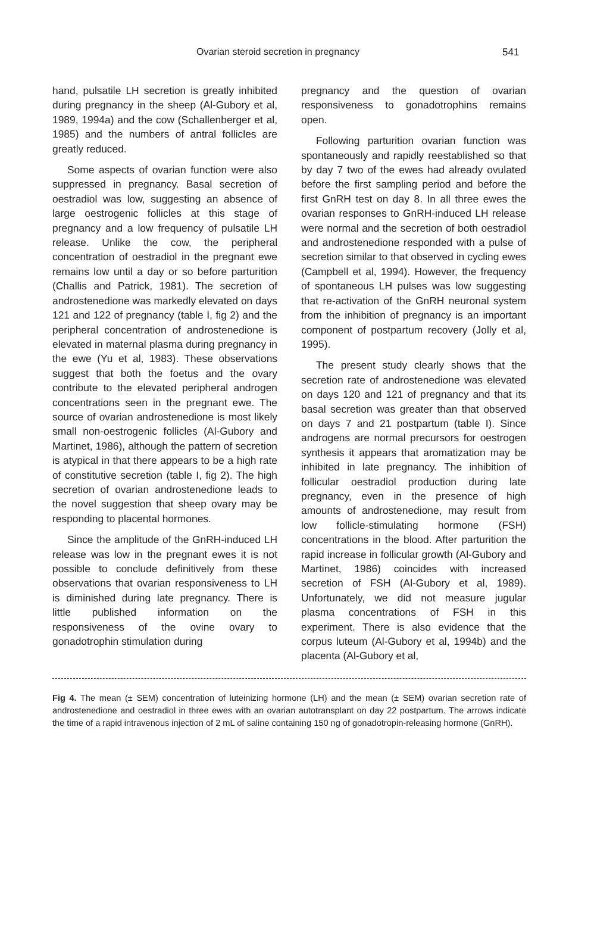Ovarian steroid secretion in pregnancy 541
hand, pulsatile LH secretion is greatly inhibited during pregnancy in the sheep (Al-Gubory et al, 1989, 1994a) and the cow (Schallenberger et al, 1985) and the numbers of antral follicles are greatly reduced.
Some aspects of ovarian function were also suppressed in pregnancy. Basal secretion of oestradiol was low, suggesting an absence of large oestrogenic follicles at this stage of pregnancy and a low frequency of pulsatile LH release. Unlike the cow, the peripheral concentration of oestradiol in the pregnant ewe remains low until a day or so before parturition (Challis and Patrick, 1981). The secretion of androstenedione was markedly elevated on days 121 and 122 of pregnancy (table I, fig 2) and the peripheral concentration of androstenedione is elevated in maternal plasma during pregnancy in the ewe (Yu et al, 1983). These observations suggest that both the foetus and the ovary contribute to the elevated peripheral androgen concentrations seen in the pregnant ewe. The source of ovarian androstenedione is most likely small non-oestrogenic follicles (Al-Gubory and Martinet, 1986), although the pattern of secretion is atypical in that there appears to be a high rate of constitutive secretion (table I, fig 2). The high secretion of ovarian androstenedione leads to the novel suggestion that sheep ovary may be responding to placental hormones.
Since the amplitude of the GnRH-induced LH release was low in the pregnant ewes it is not possible to conclude definitively from these observations that ovarian responsiveness to LH is diminished during late pregnancy. There is little published information on the responsiveness of the ovine ovary to gonadotrophin stimulation during
pregnancy and the question of ovarian responsiveness to gonadotrophins remains open.
Following parturition ovarian function was spontaneously and rapidly reestablished so that by day 7 two of the ewes had already ovulated before the first sampling period and before the first GnRH test on day 8. In all three ewes the ovarian responses to GnRH-induced LH release were normal and the secretion of both oestradiol and androstenedione responded with a pulse of secretion similar to that observed in cycling ewes (Campbell et al, 1994). However, the frequency of spontaneous LH pulses was low suggesting that re-activation of the GnRH neuronal system from the inhibition of pregnancy is an important component of postpartum recovery (Jolly et al, 1995).
The present study clearly shows that the secretion rate of androstenedione was elevated on days 120 and 121 of pregnancy and that its basal secretion was greater than that observed on days 7 and 21 postpartum (table I). Since androgens are normal precursors for oestrogen synthesis it appears that aromatization may be inhibited in late pregnancy. The inhibition of follicular oestradiol production during late pregnancy, even in the presence of high amounts of androstenedione, may result from low follicle-stimulating hormone (FSH) concentrations in the blood. After parturition the rapid increase in follicular growth (Al-Gubory and Martinet, 1986) coincides with increased secretion of FSH (Al-Gubory et al, 1989). Unfortunately, we did not measure jugular plasma concentrations of FSH in this experiment. There is also evidence that the corpus luteum (Al-Gubory et al, 1994b) and the placenta (Al-Gubory et al,
Fig 4. The mean (± SEM) concentration of luteinizing hormone (LH) and the mean (± SEM) ovarian secretion rate of androstenedione and oestradiol in three ewes with an ovarian autotransplant on day 22 postpartum. The arrows indicate the time of a rapid intravenous injection of 2 mL of saline containing 150 ng of gonadotropin-releasing hormone (GnRH).